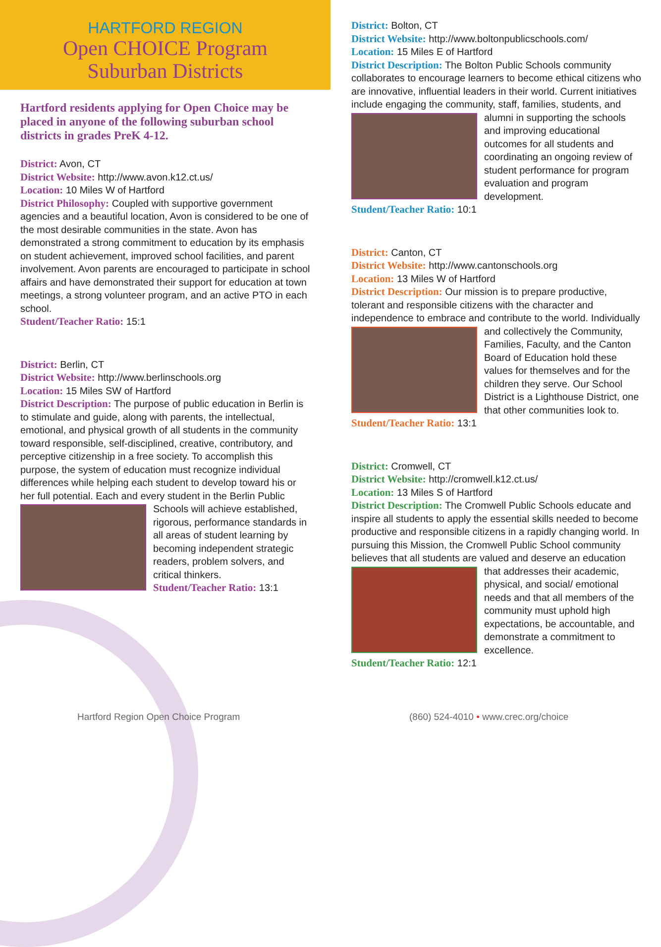HARTFORD REGION
Open CHOICE Program
Suburban Districts
Hartford residents applying for Open Choice may be placed in anyone of the following suburban school districts in grades PreK 4-12.
District: Avon, CT
District Website: http://www.avon.k12.ct.us/
Location: 10 Miles W of Hartford
District Philosophy: Coupled with supportive government agencies and a beautiful location, Avon is considered to be one of the most desirable communities in the state. Avon has demonstrated a strong commitment to education by its emphasis on student achievement, improved school facilities, and parent involvement. Avon parents are encouraged to participate in school affairs and have demonstrated their support for education at town meetings, a strong volunteer program, and an active PTO in each school.
Student/Teacher Ratio: 15:1
District: Berlin, CT
District Website: http://www.berlinschools.org
Location: 15 Miles SW of Hartford
District Description: The purpose of public education in Berlin is to stimulate and guide, along with parents, the intellectual, emotional, and physical growth of all students in the community toward responsible, self-disciplined, creative, contributory, and perceptive citizenship in a free society. To accomplish this purpose, the system of education must recognize individual differences while helping each student to develop toward his or her full potential. Each and every student in
the Berlin Public Schools will achieve established, rigorous, performance standards in all areas of student learning by becoming independent strategic readers, problem solvers, and critical thinkers.
Student/Teacher Ratio: 13:1
District: Bolton, CT
District Website: http://www.boltonpublicschools.com/
Location: 15 Miles E of Hartford
District Description: The Bolton Public Schools community collaborates to encourage learners to become ethical citizens who are innovative, influential leaders in their world. Current initiatives include engaging the community, staff, families, students, and alumni in sup
porting the schools and improving educational outcomes for all students and coordinating an ongoing review of student performance for program evaluation and program development.
Student/Teacher Ratio: 10:1
District: Canton, CT
District Website: http://www.cantonschools.org
Location: 13 Miles W of Hartford
District Description: Our mission is to prepare productive, tolerant and responsible citizens with the character and independence to embrace and contribute to the world. Individually and collectively the
Community, Families, Faculty, and the Canton Board of Education hold these values for themselves and for the children they serve. Our School District is a Lighthouse District, one that other communities look to.
Student/Teacher Ratio: 13:1
District: Cromwell, CT
District Website: http://cromwell.k12.ct.us/
Location: 13 Miles S of Hartford
District Description: The Cromwell Public Schools educate and inspire all students to apply the essential skills needed to become productive and responsible citizens in a rapidly changing world. In pursuing this Mission, the Cromwell Public School community believes that all students are valued and deserve an education that addresses
their academic, physical, and social/ emotional needs and that all members of the community must uphold high expectations, be accountable, and demonstrate a commitment to excellence.
Student/Teacher Ratio: 12:1
Hartford Region Open Choice Program
(860) 524-4010 • www.crec.org/choice